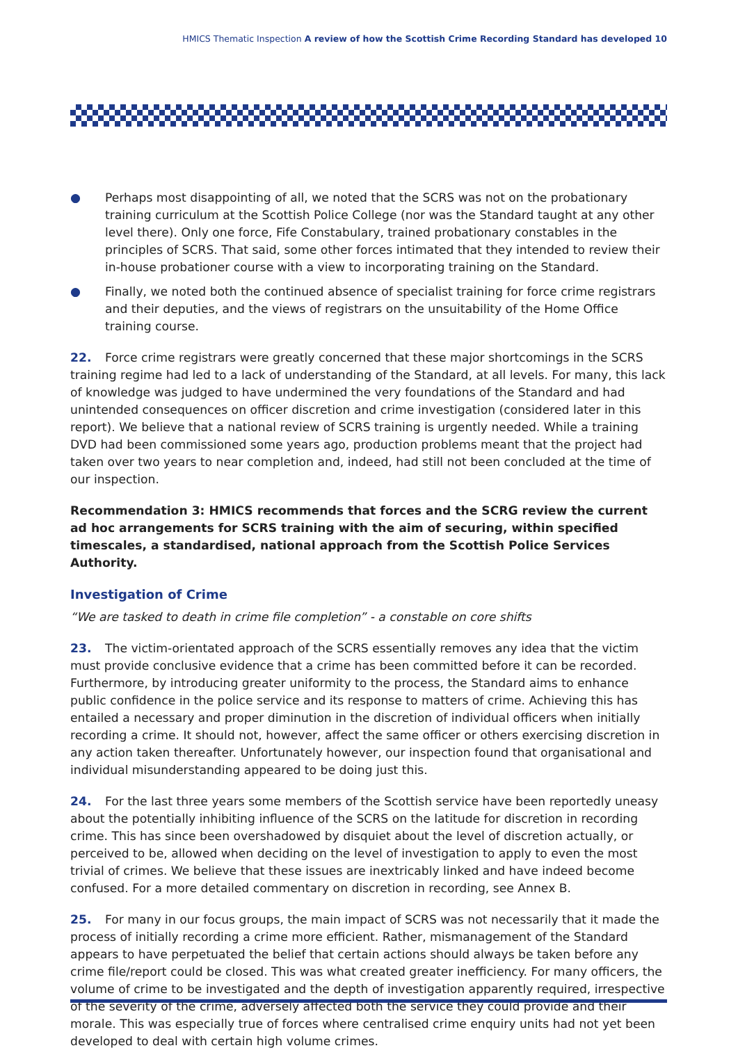HMICS Thematic Inspection A review of how the Scottish Crime Recording Standard has developed 10
● Perhaps most disappointing of all, we noted that the SCRS was not on the probationary training curriculum at the Scottish Police College (nor was the Standard taught at any other level there). Only one force, Fife Constabulary, trained probationary constables in the principles of SCRS. That said, some other forces intimated that they intended to review their in-house probationer course with a view to incorporating training on the Standard.
● Finally, we noted both the continued absence of specialist training for force crime registrars and their deputies, and the views of registrars on the unsuitability of the Home Office training course.
22. Force crime registrars were greatly concerned that these major shortcomings in the SCRS training regime had led to a lack of understanding of the Standard, at all levels. For many, this lack of knowledge was judged to have undermined the very foundations of the Standard and had unintended consequences on officer discretion and crime investigation (considered later in this report). We believe that a national review of SCRS training is urgently needed. While a training DVD had been commissioned some years ago, production problems meant that the project had taken over two years to near completion and, indeed, had still not been concluded at the time of our inspection.
Recommendation 3: HMICS recommends that forces and the SCRG review the current ad hoc arrangements for SCRS training with the aim of securing, within specified timescales, a standardised, national approach from the Scottish Police Services Authority.
Investigation of Crime
“We are tasked to death in crime file completion” - a constable on core shifts
23. The victim-orientated approach of the SCRS essentially removes any idea that the victim must provide conclusive evidence that a crime has been committed before it can be recorded. Furthermore, by introducing greater uniformity to the process, the Standard aims to enhance public confidence in the police service and its response to matters of crime. Achieving this has entailed a necessary and proper diminution in the discretion of individual officers when initially recording a crime. It should not, however, affect the same officer or others exercising discretion in any action taken thereafter. Unfortunately however, our inspection found that organisational and individual misunderstanding appeared to be doing just this.
24. For the last three years some members of the Scottish service have been reportedly uneasy about the potentially inhibiting influence of the SCRS on the latitude for discretion in recording crime. This has since been overshadowed by disquiet about the level of discretion actually, or perceived to be, allowed when deciding on the level of investigation to apply to even the most trivial of crimes. We believe that these issues are inextricably linked and have indeed become confused. For a more detailed commentary on discretion in recording, see Annex B.
25. For many in our focus groups, the main impact of SCRS was not necessarily that it made the process of initially recording a crime more efficient. Rather, mismanagement of the Standard appears to have perpetuated the belief that certain actions should always be taken before any crime file/report could be closed. This was what created greater inefficiency. For many officers, the volume of crime to be investigated and the depth of investigation apparently required, irrespective of the severity of the crime, adversely affected both the service they could provide and their morale. This was especially true of forces where centralised crime enquiry units had not yet been developed to deal with certain high volume crimes.